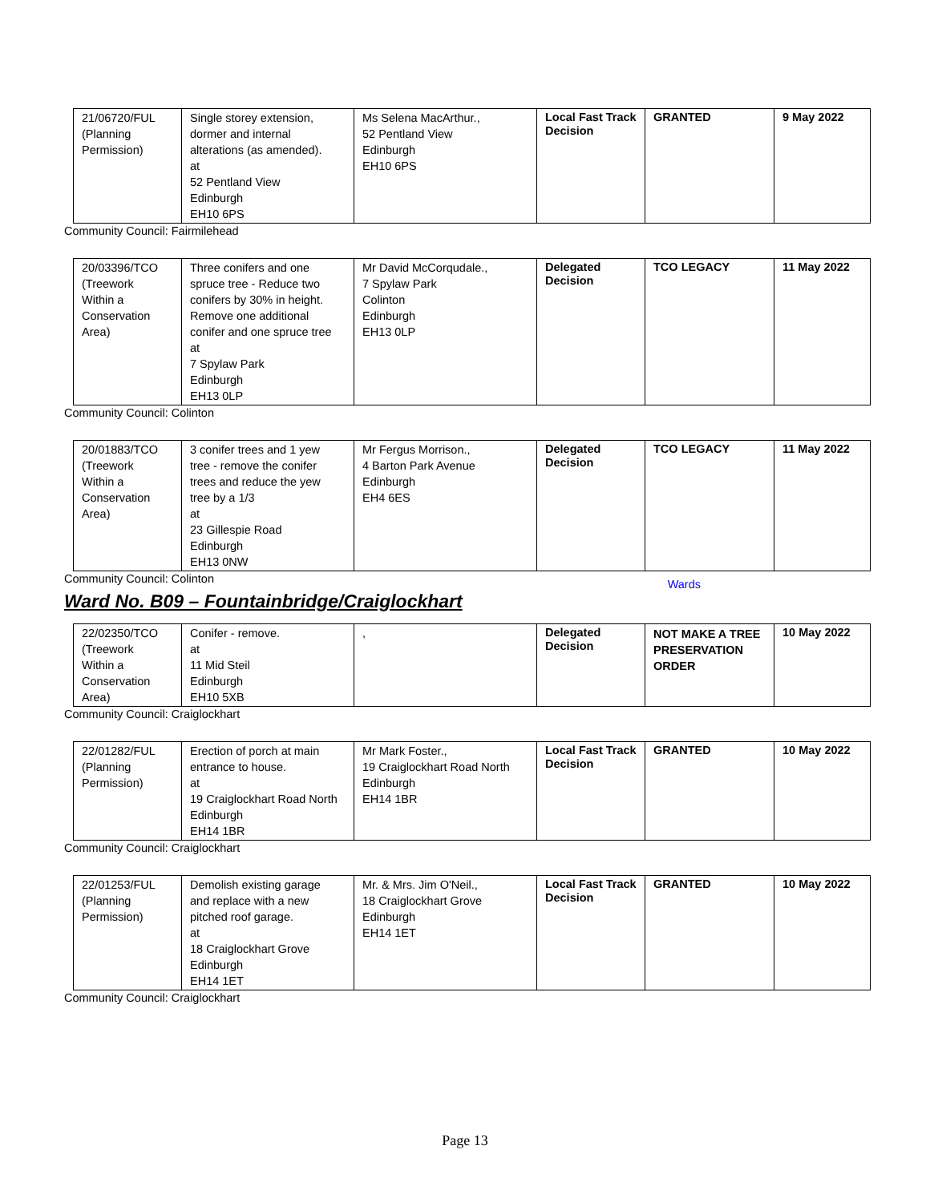| 21/06720/FUL (Planning Permission) | Single storey extension, dormer and internal alterations (as amended). at 52 Pentland View Edinburgh EH10 6PS | Ms Selena MacArthur., 52 Pentland View Edinburgh EH10 6PS | Local Fast Track Decision | GRANTED | 9 May 2022 |
Community Council: Fairmilehead
| 20/03396/TCO (Treework Within a Conservation Area) | Three conifers and one spruce tree - Reduce two conifers by 30% in height. Remove one additional conifer and one spruce tree at 7 Spylaw Park Edinburgh EH13 0LP | Mr David McCorqudale., 7 Spylaw Park Colinton Edinburgh EH13 0LP | Delegated Decision | TCO LEGACY | 11 May 2022 |
Community Council: Colinton
| 20/01883/TCO (Treework Within a Conservation Area) | 3 conifer trees and 1 yew tree - remove the conifer trees and reduce the yew tree by a 1/3 at 23 Gillespie Road Edinburgh EH13 0NW | Mr Fergus Morrison., 4 Barton Park Avenue Edinburgh EH4 6ES | Delegated Decision | TCO LEGACY | 11 May 2022 |
Community Council: Colinton
Wards
Ward No. B09 – Fountainbridge/Craiglockhart
| 22/02350/TCO (Treework Within a Conservation Area) | Conifer - remove. at 11 Mid Steil Edinburgh EH10 5XB | , | Delegated Decision | NOT MAKE A TREE PRESERVATION ORDER | 10 May 2022 |
Community Council: Craiglockhart
| 22/01282/FUL (Planning Permission) | Erection of porch at main entrance to house. at 19 Craiglockhart Road North Edinburgh EH14 1BR | Mr Mark Foster., 19 Craiglockhart Road North Edinburgh EH14 1BR | Local Fast Track Decision | GRANTED | 10 May 2022 |
Community Council: Craiglockhart
| 22/01253/FUL (Planning Permission) | Demolish existing garage and replace with a new pitched roof garage. at 18 Craiglockhart Grove Edinburgh EH14 1ET | Mr. & Mrs. Jim O'Neil., 18 Craiglockhart Grove Edinburgh EH14 1ET | Local Fast Track Decision | GRANTED | 10 May 2022 |
Community Council: Craiglockhart
Page 13